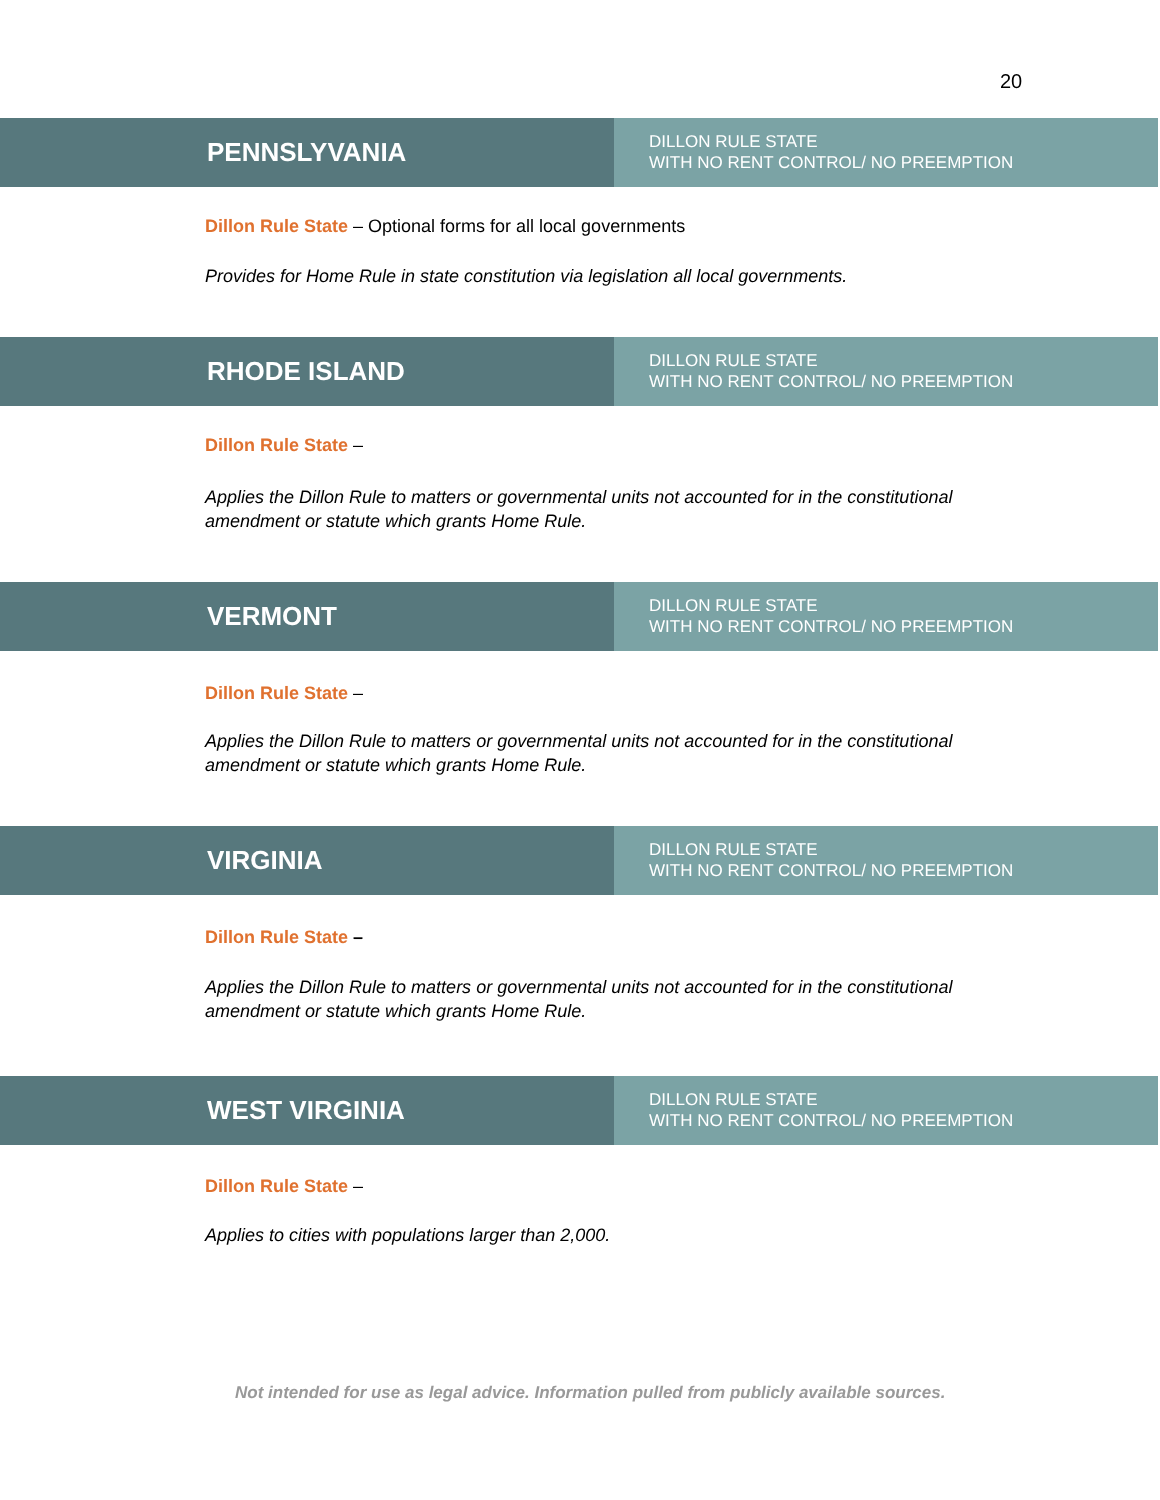20
PENNSLYVANIA
DILLON RULE STATE
WITH NO RENT CONTROL/ NO PREEMPTION
Dillon Rule State – Optional forms for all local governments
Provides for Home Rule in state constitution via legislation all local governments.
RHODE ISLAND
DILLON RULE STATE
WITH NO RENT CONTROL/ NO PREEMPTION
Dillon Rule State –
Applies the Dillon Rule to matters or governmental units not accounted for in the constitutional amendment or statute which grants Home Rule.
VERMONT
DILLON RULE STATE
WITH NO RENT CONTROL/ NO PREEMPTION
Dillon Rule State –
Applies the Dillon Rule to matters or governmental units not accounted for in the constitutional amendment or statute which grants Home Rule.
VIRGINIA
DILLON RULE STATE
WITH NO RENT CONTROL/ NO PREEMPTION
Dillon Rule State –
Applies the Dillon Rule to matters or governmental units not accounted for in the constitutional amendment or statute which grants Home Rule.
WEST VIRGINIA
DILLON RULE STATE
WITH NO RENT CONTROL/ NO PREEMPTION
Dillon Rule State –
Applies to cities with populations larger than 2,000.
Not intended for use as legal advice. Information pulled from publicly available sources.